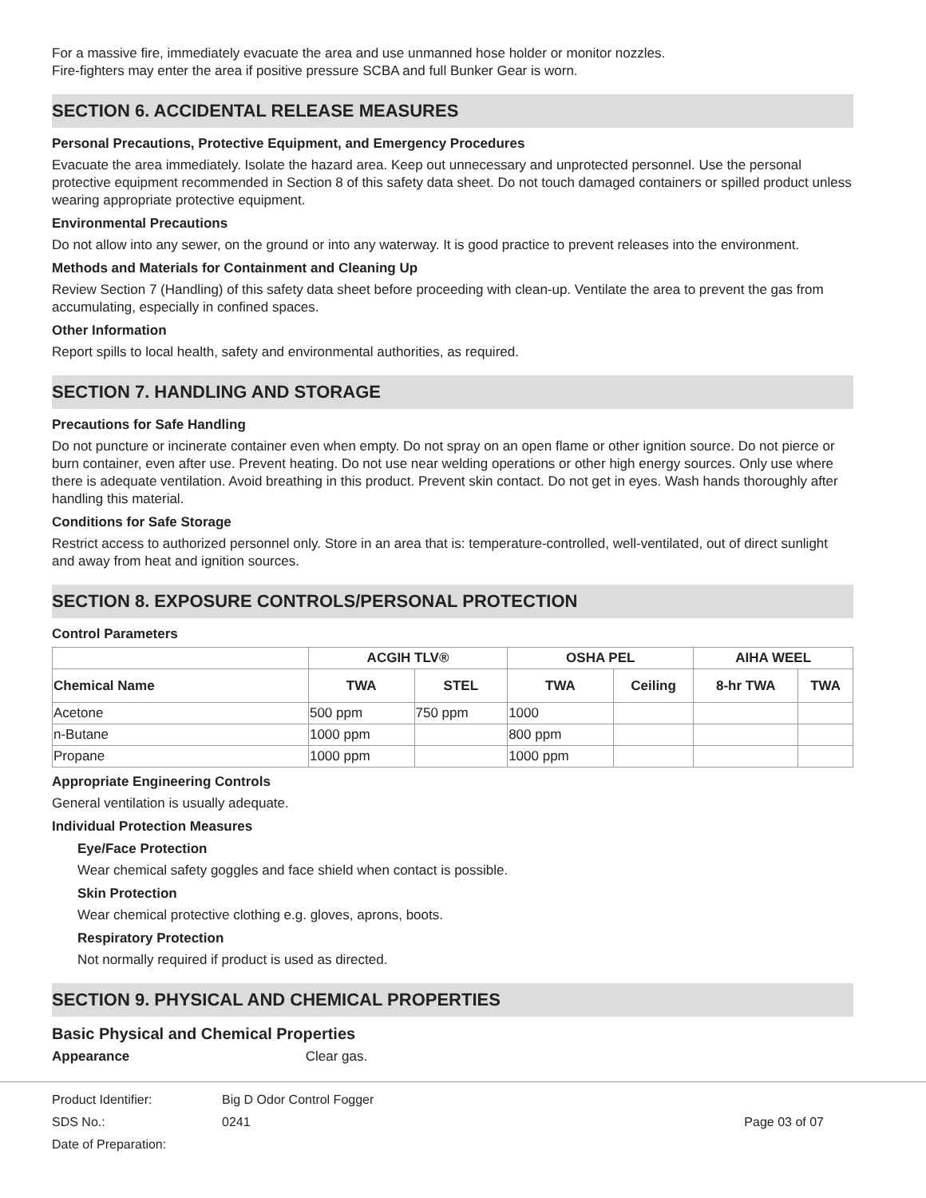For a massive fire, immediately evacuate the area and use unmanned hose holder or monitor nozzles.
Fire-fighters may enter the area if positive pressure SCBA and full Bunker Gear is worn.
SECTION 6. ACCIDENTAL RELEASE MEASURES
Personal Precautions, Protective Equipment, and Emergency Procedures
Evacuate the area immediately. Isolate the hazard area. Keep out unnecessary and unprotected personnel. Use the personal protective equipment recommended in Section 8 of this safety data sheet. Do not touch damaged containers or spilled product unless wearing appropriate protective equipment.
Environmental Precautions
Do not allow into any sewer, on the ground or into any waterway. It is good practice to prevent releases into the environment.
Methods and Materials for Containment and Cleaning Up
Review Section 7 (Handling) of this safety data sheet before proceeding with clean-up. Ventilate the area to prevent the gas from accumulating, especially in confined spaces.
Other Information
Report spills to local health, safety and environmental authorities, as required.
SECTION 7. HANDLING AND STORAGE
Precautions for Safe Handling
Do not puncture or incinerate container even when empty. Do not spray on an open flame or other ignition source. Do not pierce or burn container, even after use. Prevent heating. Do not use near welding operations or other high energy sources. Only use where there is adequate ventilation. Avoid breathing in this product. Prevent skin contact. Do not get in eyes. Wash hands thoroughly after handling this material.
Conditions for Safe Storage
Restrict access to authorized personnel only. Store in an area that is: temperature-controlled, well-ventilated, out of direct sunlight and away from heat and ignition sources.
SECTION 8. EXPOSURE CONTROLS/PERSONAL PROTECTION
Control Parameters
| | ACGIH TLV® | | OSHA PEL | | AIHA WEEL | |
| --- | --- | --- | --- | --- | --- | --- |
| Chemical Name | TWA | STEL | TWA | Ceiling | 8-hr TWA | TWA |
| Acetone | 500 ppm | 750 ppm | 1000 | | | |
| n-Butane | 1000 ppm | | 800 ppm | | | |
| Propane | 1000 ppm | | 1000 ppm | | | |
Appropriate Engineering Controls
General ventilation is usually adequate.
Individual Protection Measures
Eye/Face Protection
Wear chemical safety goggles and face shield when contact is possible.
Skin Protection
Wear chemical protective clothing e.g. gloves, aprons, boots.
Respiratory Protection
Not normally required if product is used as directed.
SECTION 9. PHYSICAL AND CHEMICAL PROPERTIES
Basic Physical and Chemical Properties
Appearance Clear gas.
Product Identifier: Big D Odor Control Fogger
SDS No.: 0241 Page 03 of 07
Date of Preparation: